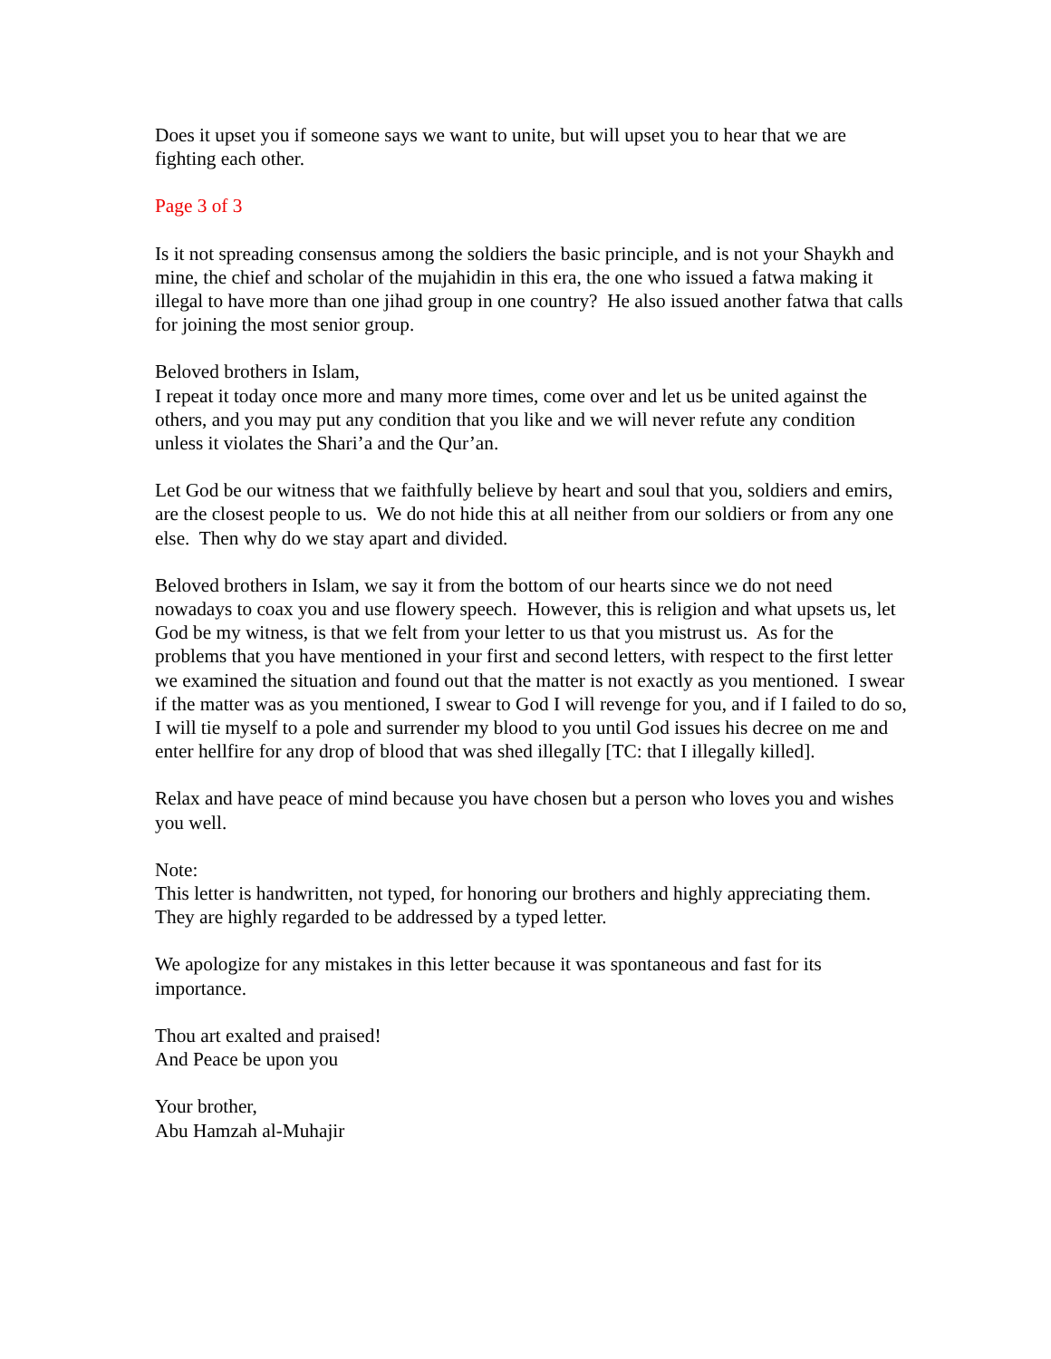Does it upset you if someone says we want to unite, but will upset you to hear that we are fighting each other.
Page 3 of 3
Is it not spreading consensus among the soldiers the basic principle, and is not your Shaykh and mine, the chief and scholar of the mujahidin in this era, the one who issued a fatwa making it illegal to have more than one jihad group in one country? He also issued another fatwa that calls for joining the most senior group.
Beloved brothers in Islam,
I repeat it today once more and many more times, come over and let us be united against the others, and you may put any condition that you like and we will never refute any condition unless it violates the Shari’a and the Qur’an.
Let God be our witness that we faithfully believe by heart and soul that you, soldiers and emirs, are the closest people to us. We do not hide this at all neither from our soldiers or from any one else. Then why do we stay apart and divided.
Beloved brothers in Islam, we say it from the bottom of our hearts since we do not need nowadays to coax you and use flowery speech. However, this is religion and what upsets us, let God be my witness, is that we felt from your letter to us that you mistrust us. As for the problems that you have mentioned in your first and second letters, with respect to the first letter we examined the situation and found out that the matter is not exactly as you mentioned. I swear if the matter was as you mentioned, I swear to God I will revenge for you, and if I failed to do so, I will tie myself to a pole and surrender my blood to you until God issues his decree on me and enter hellfire for any drop of blood that was shed illegally [TC: that I illegally killed].
Relax and have peace of mind because you have chosen but a person who loves you and wishes you well.
Note:
This letter is handwritten, not typed, for honoring our brothers and highly appreciating them. They are highly regarded to be addressed by a typed letter.
We apologize for any mistakes in this letter because it was spontaneous and fast for its importance.
Thou art exalted and praised!
And Peace be upon you
Your brother,
Abu Hamzah al-Muhajir